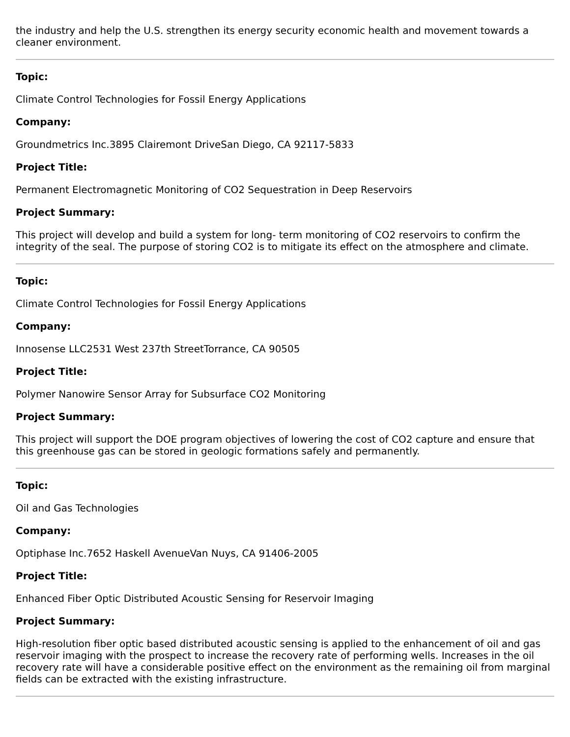the industry and help the U.S. strengthen its energy security economic health and movement towards a cleaner environment.
Topic:
Climate Control Technologies for Fossil Energy Applications
Company:
Groundmetrics Inc.3895 Clairemont DriveSan Diego, CA 92117-5833
Project Title:
Permanent Electromagnetic Monitoring of CO2 Sequestration in Deep Reservoirs
Project Summary:
This project will develop and build a system for long- term monitoring of CO2 reservoirs to confirm the integrity of the seal. The purpose of storing CO2 is to mitigate its effect on the atmosphere and climate.
Topic:
Climate Control Technologies for Fossil Energy Applications
Company:
Innosense LLC2531 West 237th StreetTorrance, CA 90505
Project Title:
Polymer Nanowire Sensor Array for Subsurface CO2 Monitoring
Project Summary:
This project will support the DOE program objectives of lowering the cost of CO2 capture and ensure that this greenhouse gas can be stored in geologic formations safely and permanently.
Topic:
Oil and Gas Technologies
Company:
Optiphase Inc.7652 Haskell AvenueVan Nuys, CA 91406-2005
Project Title:
Enhanced Fiber Optic Distributed Acoustic Sensing for Reservoir Imaging
Project Summary:
High-resolution fiber optic based distributed acoustic sensing is applied to the enhancement of oil and gas reservoir imaging with the prospect to increase the recovery rate of performing wells. Increases in the oil recovery rate will have a considerable positive effect on the environment as the remaining oil from marginal fields can be extracted with the existing infrastructure.